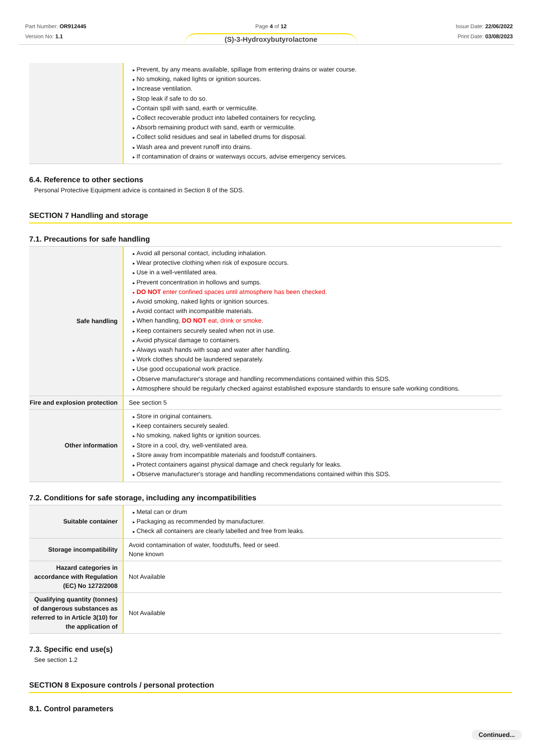Part Number: OR912445
Version No: 1.1
Page 4 of 12
(S)-3-Hydroxybutyrolactone
Issue Date: 22/06/2022
Print Date: 03/08/2023
| | Prevent, by any means available, spillage from entering drains or water course. No smoking, naked lights or ignition sources. Increase ventilation. Stop leak if safe to do so. Contain spill with sand, earth or vermiculite. Collect recoverable product into labelled containers for recycling. Absorb remaining product with sand, earth or vermiculite. Collect solid residues and seal in labelled drums for disposal. Wash area and prevent runoff into drains. If contamination of drains or waterways occurs, advise emergency services. |
6.4. Reference to other sections
Personal Protective Equipment advice is contained in Section 8 of the SDS.
SECTION 7 Handling and storage
7.1. Precautions for safe handling
| Safe handling | Avoid all personal contact, including inhalation. Wear protective clothing when risk of exposure occurs. Use in a well-ventilated area. Prevent concentration in hollows and sumps. DO NOT enter confined spaces until atmosphere has been checked. Avoid smoking, naked lights or ignition sources. Avoid contact with incompatible materials. When handling, DO NOT eat, drink or smoke. Keep containers securely sealed when not in use. Avoid physical damage to containers. Always wash hands with soap and water after handling. Work clothes should be laundered separately. Use good occupational work practice. Observe manufacturer's storage and handling recommendations contained within this SDS. Atmosphere should be regularly checked against established exposure standards to ensure safe working conditions. |
| Fire and explosion protection | See section 5 |
| Other information | Store in original containers. Keep containers securely sealed. No smoking, naked lights or ignition sources. Store in a cool, dry, well-ventilated area. Store away from incompatible materials and foodstuff containers. Protect containers against physical damage and check regularly for leaks. Observe manufacturer's storage and handling recommendations contained within this SDS. |
7.2. Conditions for safe storage, including any incompatibilities
| Suitable container | Metal can or drum Packaging as recommended by manufacturer. Check all containers are clearly labelled and free from leaks. |
| Storage incompatibility | Avoid contamination of water, foodstuffs, feed or seed. None known |
| Hazard categories in accordance with Regulation (EC) No 1272/2008 | Not Available |
| Qualifying quantity (tonnes) of dangerous substances as referred to in Article 3(10) for the application of | Not Available |
7.3. Specific end use(s)
See section 1.2
SECTION 8 Exposure controls / personal protection
8.1. Control parameters
Continued...